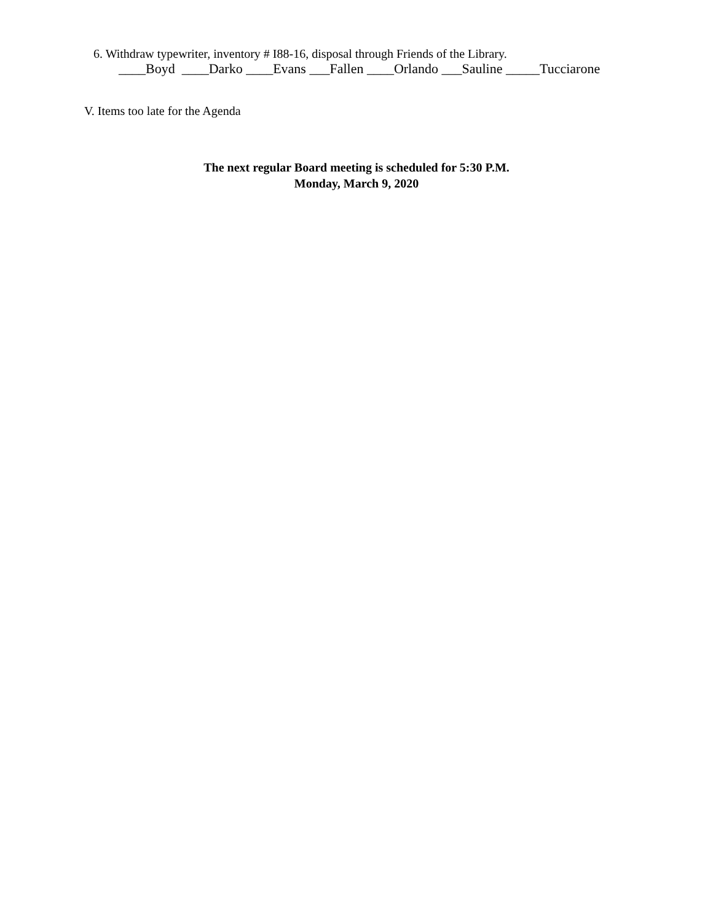6. Withdraw typewriter, inventory # I88-16, disposal through Friends of the Library.
____Boyd ____Darko ____Evans ___Fallen ____Orlando ___Sauline _____Tucciarone
V. Items too late for the Agenda
The next regular Board meeting is scheduled for 5:30 P.M.
Monday, March 9, 2020